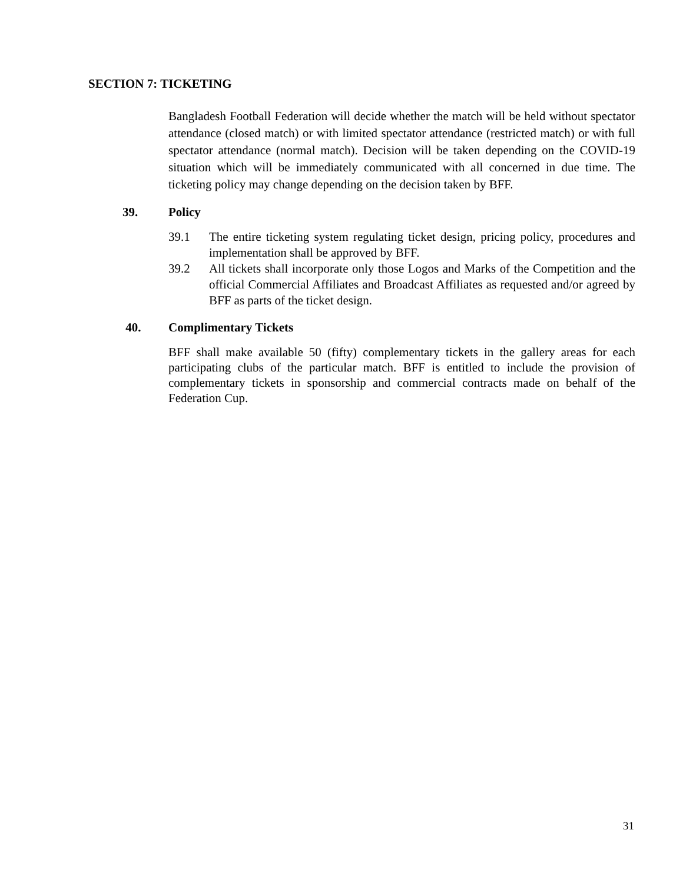SECTION 7: TICKETING
Bangladesh Football Federation will decide whether the match will be held without spectator attendance (closed match) or with limited spectator attendance (restricted match) or with full spectator attendance (normal match). Decision will be taken depending on the COVID-19 situation which will be immediately communicated with all concerned in due time. The ticketing policy may change depending on the decision taken by BFF.
39. Policy
39.1 The entire ticketing system regulating ticket design, pricing policy, procedures and implementation shall be approved by BFF.
39.2 All tickets shall incorporate only those Logos and Marks of the Competition and the official Commercial Affiliates and Broadcast Affiliates as requested and/or agreed by BFF as parts of the ticket design.
40. Complimentary Tickets
BFF shall make available 50 (fifty) complementary tickets in the gallery areas for each participating clubs of the particular match. BFF is entitled to include the provision of complementary tickets in sponsorship and commercial contracts made on behalf of the Federation Cup.
31